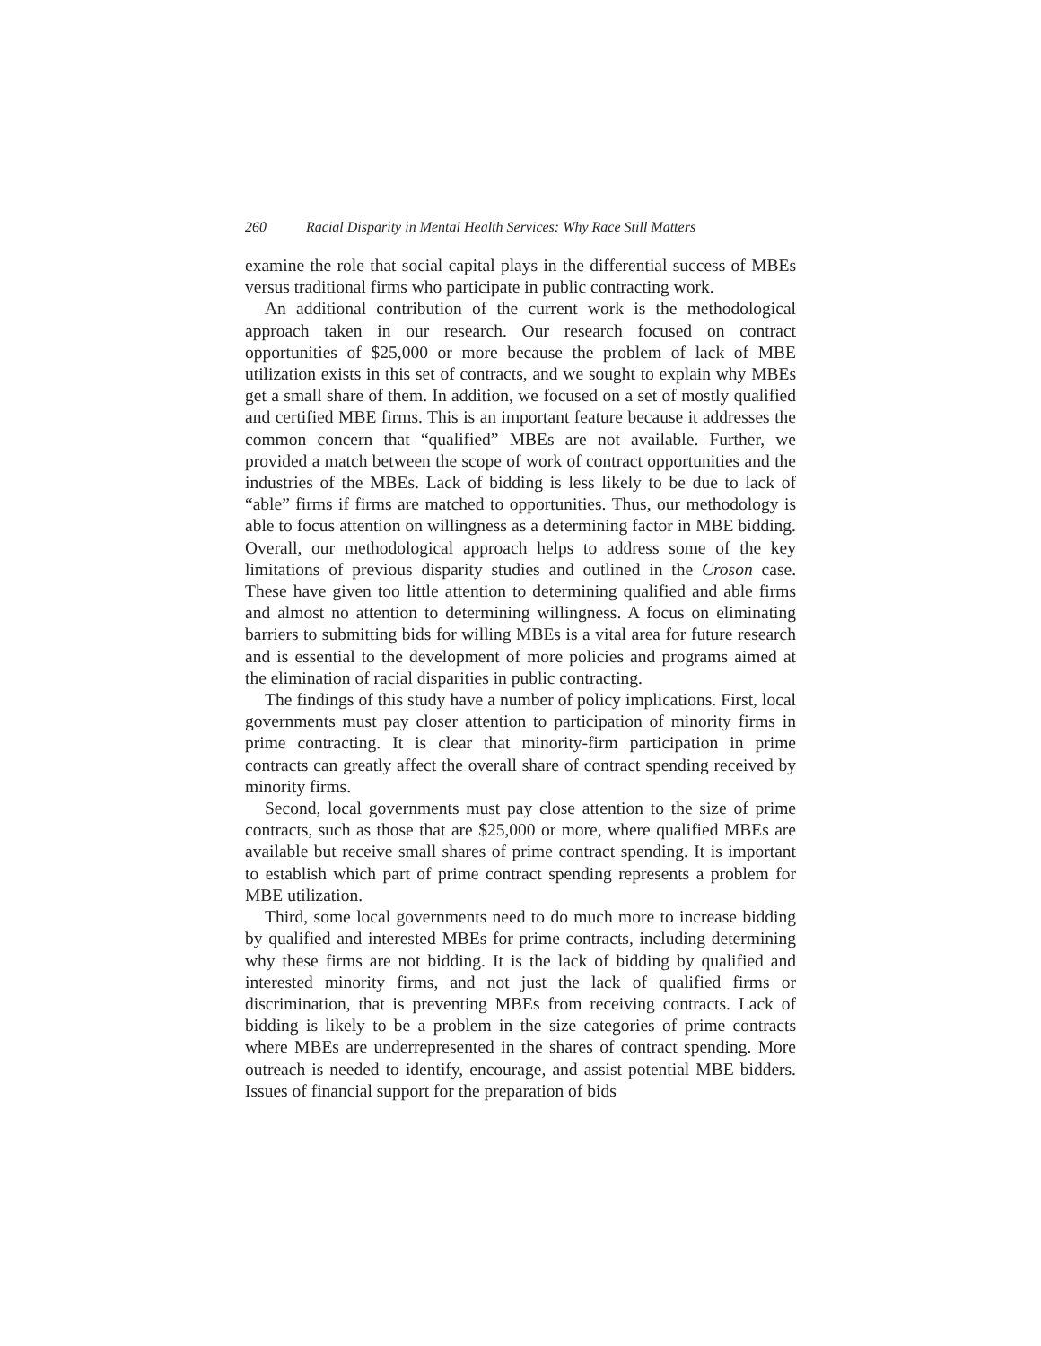260 Racial Disparity in Mental Health Services: Why Race Still Matters
examine the role that social capital plays in the differential success of MBEs versus traditional firms who participate in public contracting work.
An additional contribution of the current work is the methodological approach taken in our research. Our research focused on contract opportunities of $25,000 or more because the problem of lack of MBE utilization exists in this set of contracts, and we sought to explain why MBEs get a small share of them. In addition, we focused on a set of mostly qualified and certified MBE firms. This is an important feature because it addresses the common concern that “qualified” MBEs are not available. Further, we provided a match between the scope of work of contract opportunities and the industries of the MBEs. Lack of bidding is less likely to be due to lack of “able” firms if firms are matched to opportunities. Thus, our methodology is able to focus attention on willingness as a determining factor in MBE bidding. Overall, our methodological approach helps to address some of the key limitations of previous disparity studies and outlined in the Croson case. These have given too little attention to determining qualified and able firms and almost no attention to determining willingness. A focus on eliminating barriers to submitting bids for willing MBEs is a vital area for future research and is essential to the development of more policies and programs aimed at the elimination of racial disparities in public contracting.
The findings of this study have a number of policy implications. First, local governments must pay closer attention to participation of minority firms in prime contracting. It is clear that minority-firm participation in prime contracts can greatly affect the overall share of contract spending received by minority firms.
Second, local governments must pay close attention to the size of prime contracts, such as those that are $25,000 or more, where qualified MBEs are available but receive small shares of prime contract spending. It is important to establish which part of prime contract spending represents a problem for MBE utilization.
Third, some local governments need to do much more to increase bidding by qualified and interested MBEs for prime contracts, including determining why these firms are not bidding. It is the lack of bidding by qualified and interested minority firms, and not just the lack of qualified firms or discrimination, that is preventing MBEs from receiving contracts. Lack of bidding is likely to be a problem in the size categories of prime contracts where MBEs are underrepresented in the shares of contract spending. More outreach is needed to identify, encourage, and assist potential MBE bidders. Issues of financial support for the preparation of bids